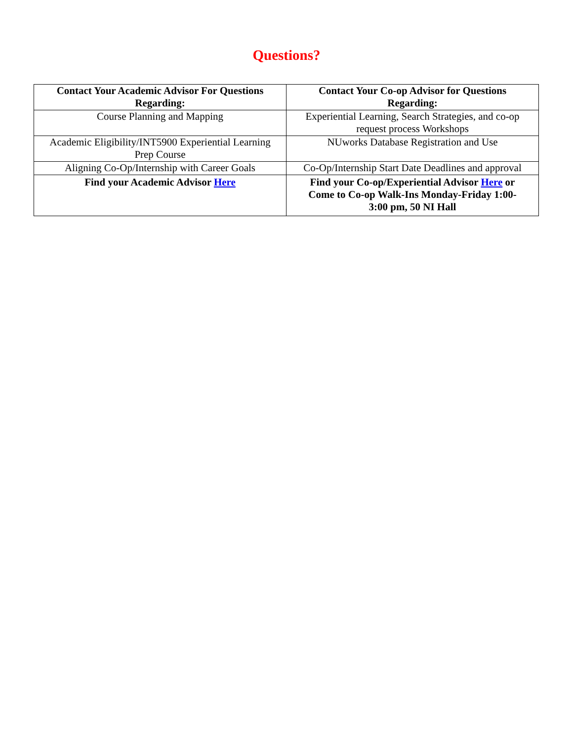Questions?
| Contact Your Academic Advisor For Questions Regarding: | Contact Your Co-op Advisor for Questions Regarding: |
| --- | --- |
| Course Planning and Mapping | Experiential Learning, Search Strategies, and co-op request process Workshops |
| Academic Eligibility/INT5900 Experiential Learning Prep Course | NUworks Database Registration and Use |
| Aligning Co-Op/Internship with Career Goals | Co-Op/Internship Start Date Deadlines and approval |
| Find your Academic Advisor Here | Find your Co-op/Experiential Advisor Here or Come to Co-op Walk-Ins Monday-Friday 1:00-3:00 pm, 50 NI Hall |